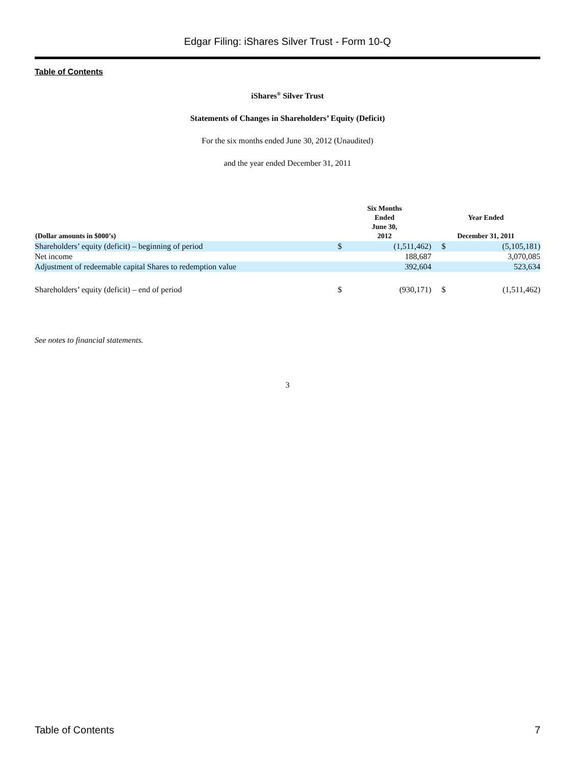Edgar Filing: iShares Silver Trust - Form 10-Q
Table of Contents
iShares<sup>®</sup> Silver Trust
Statements of Changes in Shareholders’ Equity (Deficit)
For the six months ended June 30, 2012 (Unaudited)
and the year ended December 31, 2011
| (Dollar amounts in $000’s) | Six Months Ended June 30, 2012 | | Year Ended December 31, 2011 | |
| --- | --- | --- | --- | --- |
| Shareholders’ equity (deficit) – beginning of period | $ | (1,511,462) | $ | (5,105,181) |
| Net income | | 188,687 | | 3,070,085 |
| Adjustment of redeemable capital Shares to redemption value | | 392,604 | | 523,634 |
| Shareholders’ equity (deficit) – end of period | $ | (930,171) | $ | (1,511,462) |
See notes to financial statements.
3
Table of Contents 7